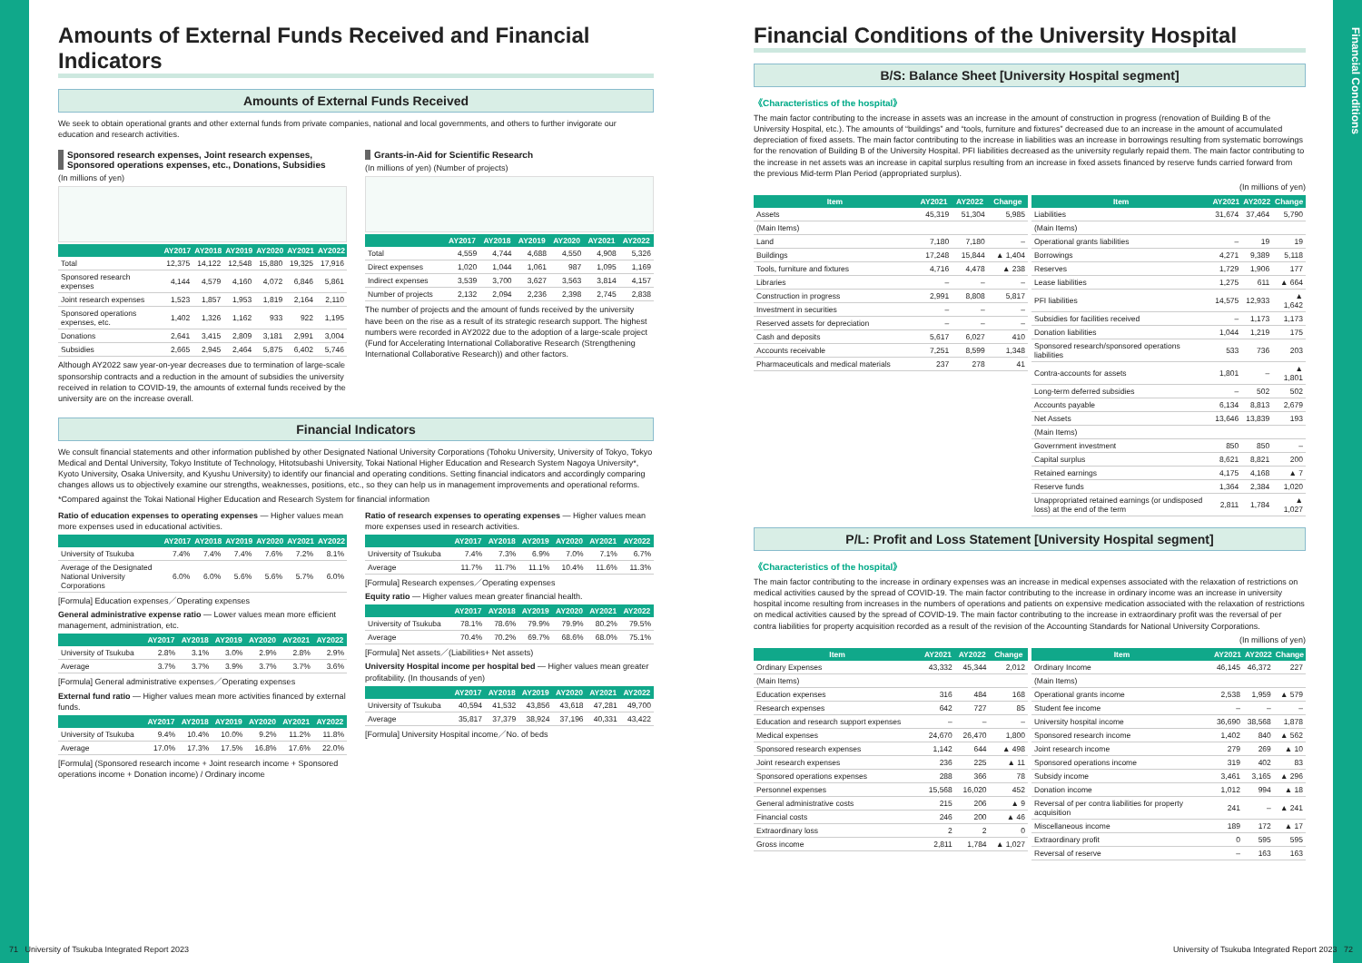Amounts of External Funds Received and Financial Indicators
Amounts of External Funds Received
We seek to obtain operational grants and other external funds from private companies, national and local governments, and others to further invigorate our education and research activities.
Sponsored research expenses, Joint research expenses, Sponsored operations expenses, etc., Donations, Subsidies
(In millions of yen)
| | AY2017 | AY2018 | AY2019 | AY2020 | AY2021 | AY2022 |
| --- | --- | --- | --- | --- | --- | --- |
| Total | 12,375 | 14,122 | 12,548 | 15,880 | 19,325 | 17,916 |
| Sponsored research expenses | 4,144 | 4,579 | 4,160 | 4,072 | 6,846 | 5,861 |
| Joint research expenses | 1,523 | 1,857 | 1,953 | 1,819 | 2,164 | 2,110 |
| Sponsored operations expenses, etc. | 1,402 | 1,326 | 1,162 | 933 | 922 | 1,195 |
| Donations | 2,641 | 3,415 | 2,809 | 3,181 | 2,991 | 3,004 |
| Subsidies | 2,665 | 2,945 | 2,464 | 5,875 | 6,402 | 5,746 |
Although AY2022 saw year-on-year decreases due to termination of large-scale sponsorship contracts and a reduction in the amount of subsidies the university received in relation to COVID-19, the amounts of external funds received by the university are on the increase overall.
Grants-in-Aid for Scientific Research
(In millions of yen) (Number of projects)
| | AY2017 | AY2018 | AY2019 | AY2020 | AY2021 | AY2022 |
| --- | --- | --- | --- | --- | --- | --- |
| Total | 4,559 | 4,744 | 4,688 | 4,550 | 4,908 | 5,326 |
| Direct expenses | 1,020 | 1,044 | 1,061 | 987 | 1,095 | 1,169 |
| Indirect expenses | 3,539 | 3,700 | 3,627 | 3,563 | 3,814 | 4,157 |
| Number of projects | 2,132 | 2,094 | 2,236 | 2,398 | 2,745 | 2,838 |
The number of projects and the amount of funds received by the university have been on the rise as a result of its strategic research support. The highest numbers were recorded in AY2022 due to the adoption of a large-scale project (Fund for Accelerating International Collaborative Research (Strengthening International Collaborative Research)) and other factors.
Financial Indicators
We consult financial statements and other information published by other Designated National University Corporations (Tohoku University, University of Tokyo, Tokyo Medical and Dental University, Tokyo Institute of Technology, Hitotsubashi University, Tokai National Higher Education and Research System Nagoya University*, Kyoto University, Osaka University, and Kyushu University) to identify our financial and operating conditions. Setting financial indicators and accordingly comparing changes allows us to objectively examine our strengths, weaknesses, positions, etc., so they can help us in management improvements and operational reforms.
*Compared against the Tokai National Higher Education and Research System for financial information
Ratio of education expenses to operating expenses — Higher values mean more expenses used in educational activities.
| | AY2017 | AY2018 | AY2019 | AY2020 | AY2021 | AY2022 |
| --- | --- | --- | --- | --- | --- | --- |
| University of Tsukuba | 7.4% | 7.4% | 7.4% | 7.6% | 7.2% | 8.1% |
| Average of the Designated National University Corporations | 6.0% | 6.0% | 5.6% | 5.6% | 5.7% | 6.0% |
[Formula] Education expenses／Operating expenses
General administrative expense ratio — Lower values mean more efficient management, administration, etc.
| | AY2017 | AY2018 | AY2019 | AY2020 | AY2021 | AY2022 |
| --- | --- | --- | --- | --- | --- | --- |
| University of Tsukuba | 2.8% | 3.1% | 3.0% | 2.9% | 2.8% | 2.9% |
| Average | 3.7% | 3.7% | 3.9% | 3.7% | 3.7% | 3.6% |
[Formula] General administrative expenses／Operating expenses
External fund ratio — Higher values mean more activities financed by external funds.
| | AY2017 | AY2018 | AY2019 | AY2020 | AY2021 | AY2022 |
| --- | --- | --- | --- | --- | --- | --- |
| University of Tsukuba | 9.4% | 10.4% | 10.0% | 9.2% | 11.2% | 11.8% |
| Average | 17.0% | 17.3% | 17.5% | 16.8% | 17.6% | 22.0% |
[Formula] (Sponsored research income + Joint research income + Sponsored operations income + Donation income) / Ordinary income
Ratio of research expenses to operating expenses — Higher values mean more expenses used in research activities.
| | AY2017 | AY2018 | AY2019 | AY2020 | AY2021 | AY2022 |
| --- | --- | --- | --- | --- | --- | --- |
| University of Tsukuba | 7.4% | 7.3% | 6.9% | 7.0% | 7.1% | 6.7% |
| Average | 11.7% | 11.7% | 11.1% | 10.4% | 11.6% | 11.3% |
[Formula] Research expenses／Operating expenses
Equity ratio — Higher values mean greater financial health.
| | AY2017 | AY2018 | AY2019 | AY2020 | AY2021 | AY2022 |
| --- | --- | --- | --- | --- | --- | --- |
| University of Tsukuba | 78.1% | 78.6% | 79.9% | 79.9% | 80.2% | 79.5% |
| Average | 70.4% | 70.2% | 69.7% | 68.6% | 68.0% | 75.1% |
[Formula] Net assets／(Liabilities+ Net assets)
University Hospital income per hospital bed — Higher values mean greater profitability. (In thousands of yen)
| | AY2017 | AY2018 | AY2019 | AY2020 | AY2021 | AY2022 |
| --- | --- | --- | --- | --- | --- | --- |
| University of Tsukuba | 40,594 | 41,532 | 43,856 | 43,618 | 47,281 | 49,700 |
| Average | 35,817 | 37,379 | 38,924 | 37,196 | 40,331 | 43,422 |
[Formula] University Hospital income／No. of beds
Financial Conditions of the University Hospital
B/S: Balance Sheet [University Hospital segment]
《Characteristics of the hospital》
The main factor contributing to the increase in assets was an increase in the amount of construction in progress (renovation of Building B of the University Hospital, etc.). The amounts of “buildings” and “tools, furniture and fixtures” decreased due to an increase in the amount of accumulated depreciation of fixed assets. The main factor contributing to the increase in liabilities was an increase in borrowings resulting from systematic borrowings for the renovation of Building B of the University Hospital. PFI liabilities decreased as the university regularly repaid them. The main factor contributing to the increase in net assets was an increase in capital surplus resulting from an increase in fixed assets financed by reserve funds carried forward from the previous Mid-term Plan Period (appropriated surplus).
(In millions of yen)
| Item | AY2021 | AY2022 | Change |
| --- | --- | --- | --- |
| Assets | 45,319 | 51,304 | 5,985 |
| (Main Items) | | | |
| Land | 7,180 | 7,180 | – |
| Buildings | 17,248 | 15,844 | ▲ 1,404 |
| Tools, furniture and fixtures | 4,716 | 4,478 | ▲ 238 |
| Libraries | – | – | – |
| Construction in progress | 2,991 | 8,808 | 5,817 |
| Investment in securities | – | – | – |
| Reserved assets for depreciation | – | – | – |
| Cash and deposits | 5,617 | 6,027 | 410 |
| Accounts receivable | 7,251 | 8,599 | 1,348 |
| Pharmaceuticals and medical materials | 237 | 278 | 41 |
| Item | AY2021 | AY2022 | Change |
| --- | --- | --- | --- |
| Liabilities | 31,674 | 37,464 | 5,790 |
| (Main Items) | | | |
| Operational grants liabilities | – | 19 | 19 |
| Borrowings | 4,271 | 9,389 | 5,118 |
| Reserves | 1,729 | 1,906 | 177 |
| Lease liabilities | 1,275 | 611 | ▲ 664 |
| PFI liabilities | 14,575 | 12,933 | ▲ 1,642 |
| Subsidies for facilities received | – | 1,173 | 1,173 |
| Donation liabilities | 1,044 | 1,219 | 175 |
| Sponsored research/sponsored operations liabilities | 533 | 736 | 203 |
| Contra-accounts for assets | 1,801 | – | ▲ 1,801 |
| Long-term deferred subsidies | – | 502 | 502 |
| Accounts payable | 6,134 | 8,813 | 2,679 |
| Net Assets | 13,646 | 13,839 | 193 |
| (Main Items) | | | |
| Government investment | 850 | 850 | – |
| Capital surplus | 8,621 | 8,821 | 200 |
| Retained earnings | 4,175 | 4,168 | ▲ 7 |
| Reserve funds | 1,364 | 2,384 | 1,020 |
| Unappropriated retained earnings (or undisposed loss) at the end of the term | 2,811 | 1,784 | ▲ 1,027 |
P/L: Profit and Loss Statement [University Hospital segment]
《Characteristics of the hospital》
The main factor contributing to the increase in ordinary expenses was an increase in medical expenses associated with the relaxation of restrictions on medical activities caused by the spread of COVID-19. The main factor contributing to the increase in ordinary income was an increase in university hospital income resulting from increases in the numbers of operations and patients on expensive medication associated with the relaxation of restrictions on medical activities caused by the spread of COVID-19. The main factor contributing to the increase in extraordinary profit was the reversal of per contra liabilities for property acquisition recorded as a result of the revision of the Accounting Standards for National University Corporations.
(In millions of yen)
| Item | AY2021 | AY2022 | Change |
| --- | --- | --- | --- |
| Ordinary Expenses | 43,332 | 45,344 | 2,012 |
| (Main Items) | | | |
| Education expenses | 316 | 484 | 168 |
| Research expenses | 642 | 727 | 85 |
| Education and research support expenses | – | – | – |
| Medical expenses | 24,670 | 26,470 | 1,800 |
| Sponsored research expenses | 1,142 | 644 | ▲ 498 |
| Joint research expenses | 236 | 225 | ▲ 11 |
| Sponsored operations expenses | 288 | 366 | 78 |
| Personnel expenses | 15,568 | 16,020 | 452 |
| General administrative costs | 215 | 206 | ▲ 9 |
| Financial costs | 246 | 200 | ▲ 46 |
| Extraordinary loss | 2 | 2 | 0 |
| Gross income | 2,811 | 1,784 | ▲ 1,027 |
| Item | AY2021 | AY2022 | Change |
| --- | --- | --- | --- |
| Ordinary Income | 46,145 | 46,372 | 227 |
| (Main Items) | | | |
| Operational grants income | 2,538 | 1,959 | ▲ 579 |
| Student fee income | – | – | – |
| University hospital income | 36,690 | 38,568 | 1,878 |
| Sponsored research income | 1,402 | 840 | ▲ 562 |
| Joint research income | 279 | 269 | ▲ 10 |
| Sponsored operations income | 319 | 402 | 83 |
| Subsidy income | 3,461 | 3,165 | ▲ 296 |
| Donation income | 1,012 | 994 | ▲ 18 |
| Reversal of per contra liabilities for property acquisition | 241 | – | ▲ 241 |
| Miscellaneous income | 189 | 172 | ▲ 17 |
| Extraordinary profit | 0 | 595 | 595 |
| Reversal of reserve | – | 163 | 163 |
Financial Conditions
71 University of Tsukuba Integrated Report 2023
University of Tsukuba Integrated Report 2023 72